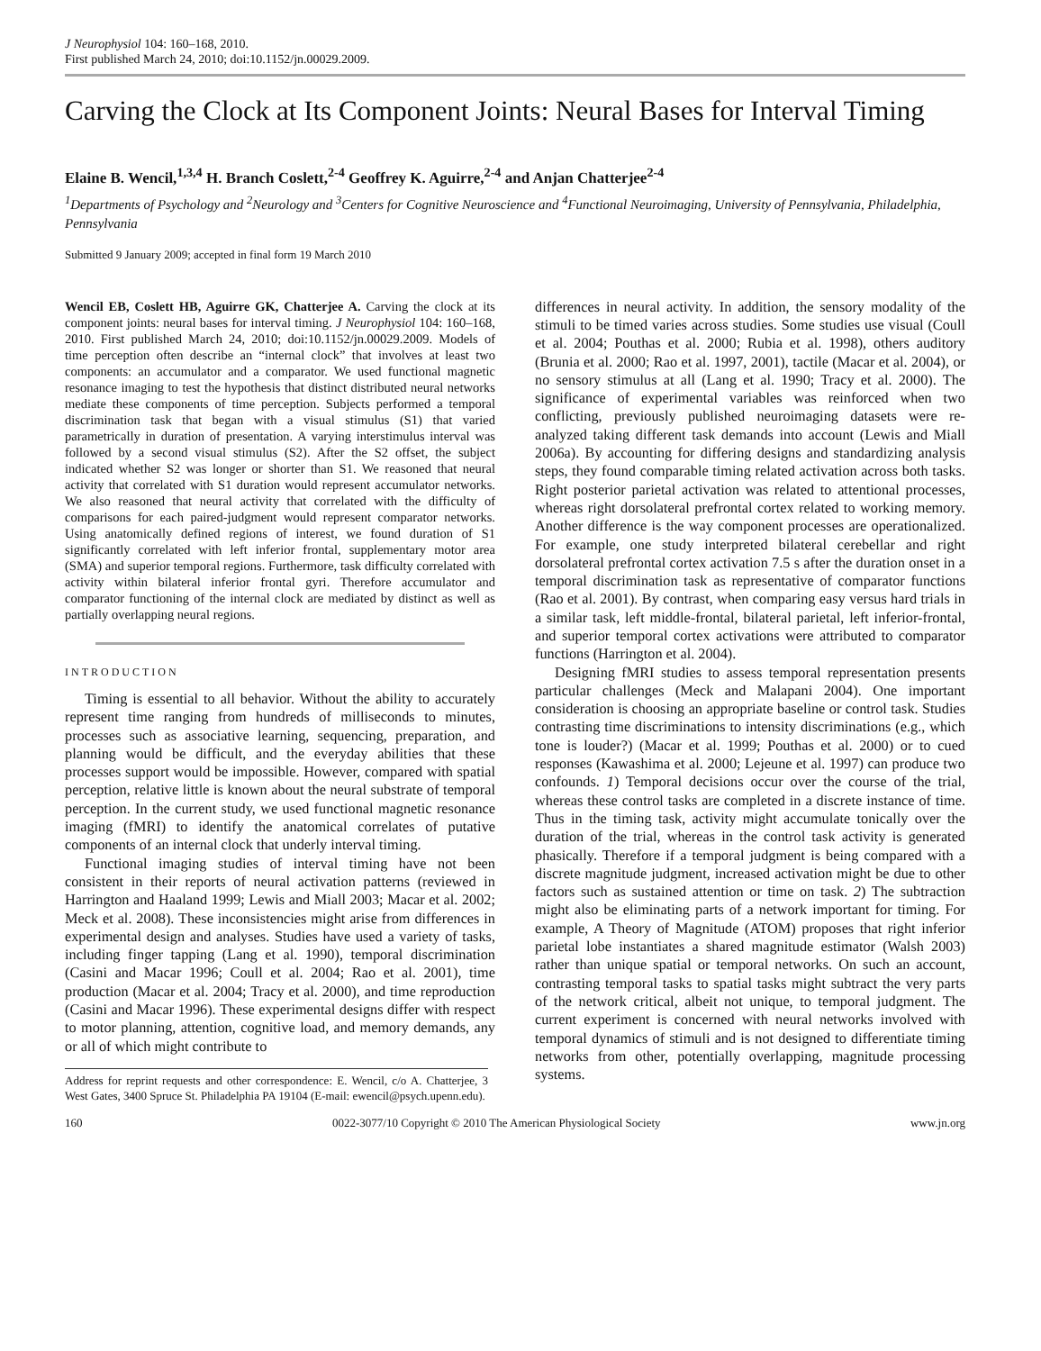J Neurophysiol 104: 160–168, 2010.
First published March 24, 2010; doi:10.1152/jn.00029.2009.
Carving the Clock at Its Component Joints: Neural Bases for Interval Timing
Elaine B. Wencil,<sup>1,3,4</sup> H. Branch Coslett,<sup>2-4</sup> Geoffrey K. Aguirre,<sup>2-4</sup> and Anjan Chatterjee<sup>2-4</sup>
<sup>1</sup> Departments of Psychology and <sup>2</sup>Neurology and <sup>3</sup>Centers for Cognitive Neuroscience and <sup>4</sup>Functional Neuroimaging, University of Pennsylvania, Philadelphia, Pennsylvania
Submitted 9 January 2009; accepted in final form 19 March 2010
Wencil EB, Coslett HB, Aguirre GK, Chatterjee A. Carving the clock at its component joints: neural bases for interval timing. J Neurophysiol 104: 160–168, 2010. First published March 24, 2010; doi:10.1152/jn.00029.2009. Models of time perception often describe an “internal clock” that involves at least two components: an accumulator and a comparator. We used functional magnetic resonance imaging to test the hypothesis that distinct distributed neural networks mediate these components of time perception. Subjects performed a temporal discrimination task that began with a visual stimulus (S1) that varied parametrically in duration of presentation. A varying interstimulus interval was followed by a second visual stimulus (S2). After the S2 offset, the subject indicated whether S2 was longer or shorter than S1. We reasoned that neural activity that correlated with S1 duration would represent accumulator networks. We also reasoned that neural activity that correlated with the difficulty of comparisons for each paired-judgment would represent comparator networks. Using anatomically defined regions of interest, we found duration of S1 significantly correlated with left inferior frontal, supplementary motor area (SMA) and superior temporal regions. Furthermore, task difficulty correlated with activity within bilateral inferior frontal gyri. Therefore accumulator and comparator functioning of the internal clock are mediated by distinct as well as partially overlapping neural regions.
INTRODUCTION
Timing is essential to all behavior. Without the ability to accurately represent time ranging from hundreds of milliseconds to minutes, processes such as associative learning, sequencing, preparation, and planning would be difficult, and the everyday abilities that these processes support would be impossible. However, compared with spatial perception, relative little is known about the neural substrate of temporal perception. In the current study, we used functional magnetic resonance imaging (fMRI) to identify the anatomical correlates of putative components of an internal clock that underly interval timing.
Functional imaging studies of interval timing have not been consistent in their reports of neural activation patterns (reviewed in Harrington and Haaland 1999; Lewis and Miall 2003; Macar et al. 2002; Meck et al. 2008). These inconsistencies might arise from differences in experimental design and analyses. Studies have used a variety of tasks, including finger tapping (Lang et al. 1990), temporal discrimination (Casini and Macar 1996; Coull et al. 2004; Rao et al. 2001), time production (Macar et al. 2004; Tracy et al. 2000), and time reproduction (Casini and Macar 1996). These experimental designs differ with respect to motor planning, attention, cognitive load, and memory demands, any or all of which might contribute to
Address for reprint requests and other correspondence: E. Wencil, c/o A. Chatterjee, 3 West Gates, 3400 Spruce St. Philadelphia PA 19104 (E-mail: ewencil@psych.upenn.edu).
differences in neural activity. In addition, the sensory modality of the stimuli to be timed varies across studies. Some studies use visual (Coull et al. 2004; Pouthas et al. 2000; Rubia et al. 1998), others auditory (Brunia et al. 2000; Rao et al. 1997, 2001), tactile (Macar et al. 2004), or no sensory stimulus at all (Lang et al. 1990; Tracy et al. 2000). The significance of experimental variables was reinforced when two conflicting, previously published neuroimaging datasets were re-analyzed taking different task demands into account (Lewis and Miall 2006a). By accounting for differing designs and standardizing analysis steps, they found comparable timing related activation across both tasks. Right posterior parietal activation was related to attentional processes, whereas right dorsolateral prefrontal cortex related to working memory. Another difference is the way component processes are operationalized. For example, one study interpreted bilateral cerebellar and right dorsolateral prefrontal cortex activation 7.5 s after the duration onset in a temporal discrimination task as representative of comparator functions (Rao et al. 2001). By contrast, when comparing easy versus hard trials in a similar task, left middle-frontal, bilateral parietal, left inferior-frontal, and superior temporal cortex activations were attributed to comparator functions (Harrington et al. 2004).
Designing fMRI studies to assess temporal representation presents particular challenges (Meck and Malapani 2004). One important consideration is choosing an appropriate baseline or control task. Studies contrasting time discriminations to intensity discriminations (e.g., which tone is louder?) (Macar et al. 1999; Pouthas et al. 2000) or to cued responses (Kawashima et al. 2000; Lejeune et al. 1997) can produce two confounds. 1) Temporal decisions occur over the course of the trial, whereas these control tasks are completed in a discrete instance of time. Thus in the timing task, activity might accumulate tonically over the duration of the trial, whereas in the control task activity is generated phasically. Therefore if a temporal judgment is being compared with a discrete magnitude judgment, increased activation might be due to other factors such as sustained attention or time on task. 2) The subtraction might also be eliminating parts of a network important for timing. For example, A Theory of Magnitude (ATOM) proposes that right inferior parietal lobe instantiates a shared magnitude estimator (Walsh 2003) rather than unique spatial or temporal networks. On such an account, contrasting temporal tasks to spatial tasks might subtract the very parts of the network critical, albeit not unique, to temporal judgment. The current experiment is concerned with neural networks involved with temporal dynamics of stimuli and is not designed to differentiate timing networks from other, potentially overlapping, magnitude processing systems.
160 0022-3077/10 Copyright © 2010 The American Physiological Society www.jn.org